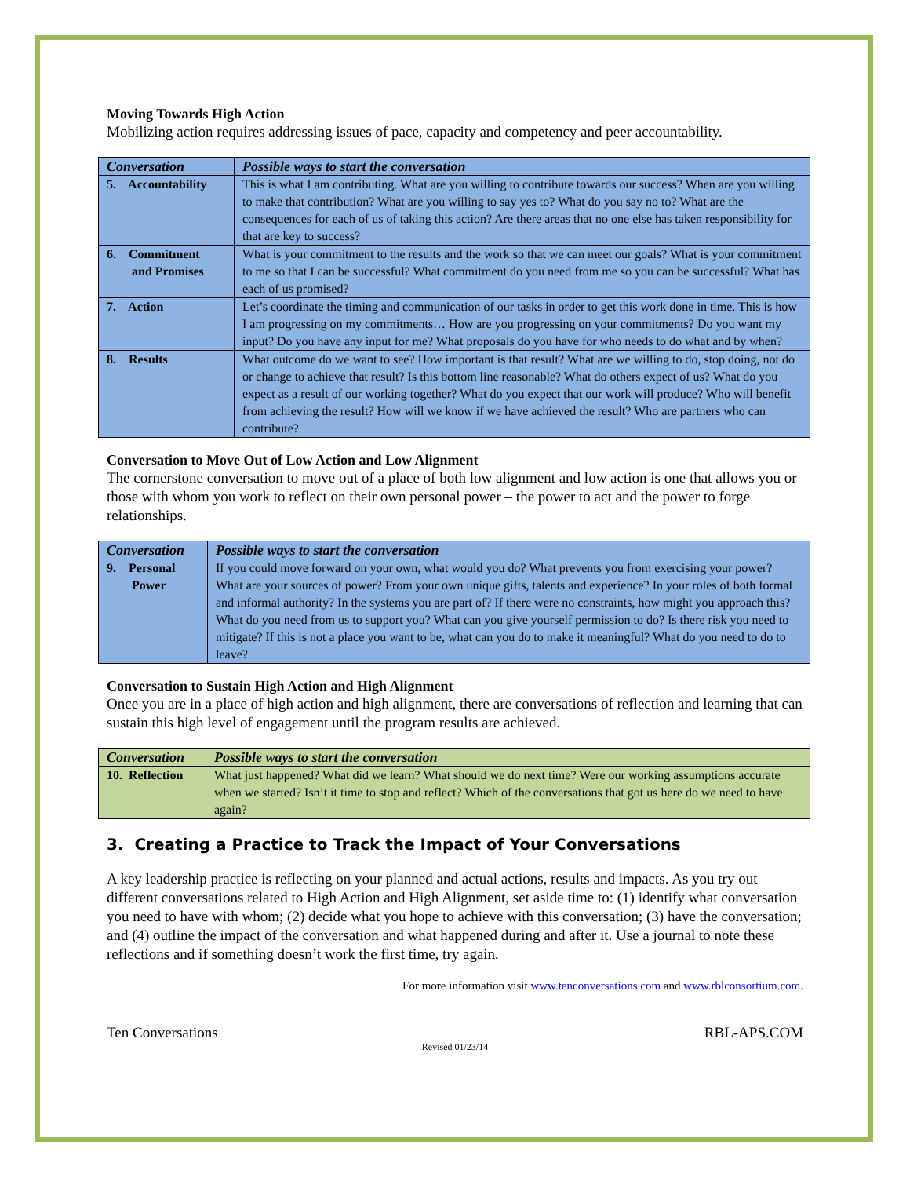Moving Towards High Action
Mobilizing action requires addressing issues of pace, capacity and competency and peer accountability.
| Conversation | Possible ways to start the conversation |
| --- | --- |
| 5. Accountability | This is what I am contributing. What are you willing to contribute towards our success? When are you willing to make that contribution? What are you willing to say yes to? What do you say no to? What are the consequences for each of us of taking this action? Are there areas that no one else has taken responsibility for that are key to success? |
| 6. Commitment and Promises | What is your commitment to the results and the work so that we can meet our goals? What is your commitment to me so that I can be successful? What commitment do you need from me so you can be successful? What has each of us promised? |
| 7. Action | Let’s coordinate the timing and communication of our tasks in order to get this work done in time. This is how I am progressing on my commitments… How are you progressing on your commitments? Do you want my input? Do you have any input for me? What proposals do you have for who needs to do what and by when? |
| 8. Results | What outcome do we want to see? How important is that result? What are we willing to do, stop doing, not do or change to achieve that result? Is this bottom line reasonable? What do others expect of us? What do you expect as a result of our working together? What do you expect that our work will produce? Who will benefit from achieving the result? How will we know if we have achieved the result? Who are partners who can contribute? |
Conversation to Move Out of Low Action and Low Alignment
The cornerstone conversation to move out of a place of both low alignment and low action is one that allows you or those with whom you work to reflect on their own personal power – the power to act and the power to forge relationships.
| Conversation | Possible ways to start the conversation |
| --- | --- |
| 9. Personal Power | If you could move forward on your own, what would you do? What prevents you from exercising your power? What are your sources of power? From your own unique gifts, talents and experience? In your roles of both formal and informal authority? In the systems you are part of? If there were no constraints, how might you approach this? What do you need from us to support you? What can you give yourself permission to do? Is there risk you need to mitigate? If this is not a place you want to be, what can you do to make it meaningful? What do you need to do to leave? |
Conversation to Sustain High Action and High Alignment
Once you are in a place of high action and high alignment, there are conversations of reflection and learning that can sustain this high level of engagement until the program results are achieved.
| Conversation | Possible ways to start the conversation |
| --- | --- |
| 10. Reflection | What just happened? What did we learn? What should we do next time? Were our working assumptions accurate when we started? Isn’t it time to stop and reflect? Which of the conversations that got us here do we need to have again? |
3. Creating a Practice to Track the Impact of Your Conversations
A key leadership practice is reflecting on your planned and actual actions, results and impacts. As you try out different conversations related to High Action and High Alignment, set aside time to: (1) identify what conversation you need to have with whom; (2) decide what you hope to achieve with this conversation; (3) have the conversation; and (4) outline the impact of the conversation and what happened during and after it. Use a journal to note these reflections and if something doesn’t work the first time, try again.
For more information visit www.tenconversations.com and www.rblconsortium.com.
Ten Conversations RBL-APS.COM
Revised 01/23/14